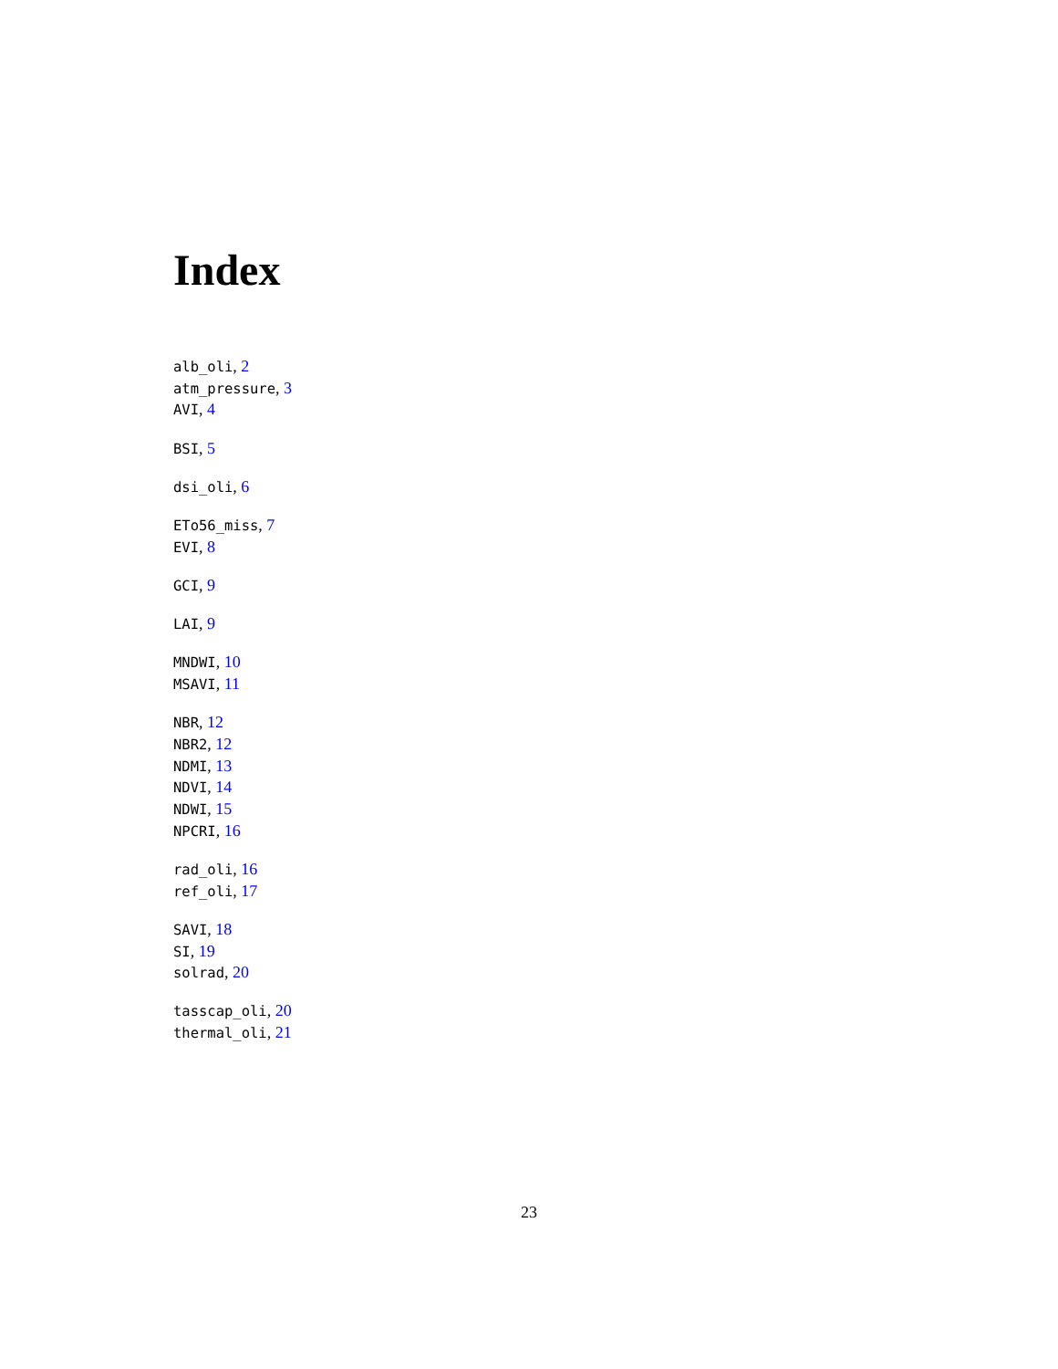Index
alb_oli, 2
atm_pressure, 3
AVI, 4
BSI, 5
dsi_oli, 6
ETo56_miss, 7
EVI, 8
GCI, 9
LAI, 9
MNDWI, 10
MSAVI, 11
NBR, 12
NBR2, 12
NDMI, 13
NDVI, 14
NDWI, 15
NPCRI, 16
rad_oli, 16
ref_oli, 17
SAVI, 18
SI, 19
solrad, 20
tasscap_oli, 20
thermal_oli, 21
23